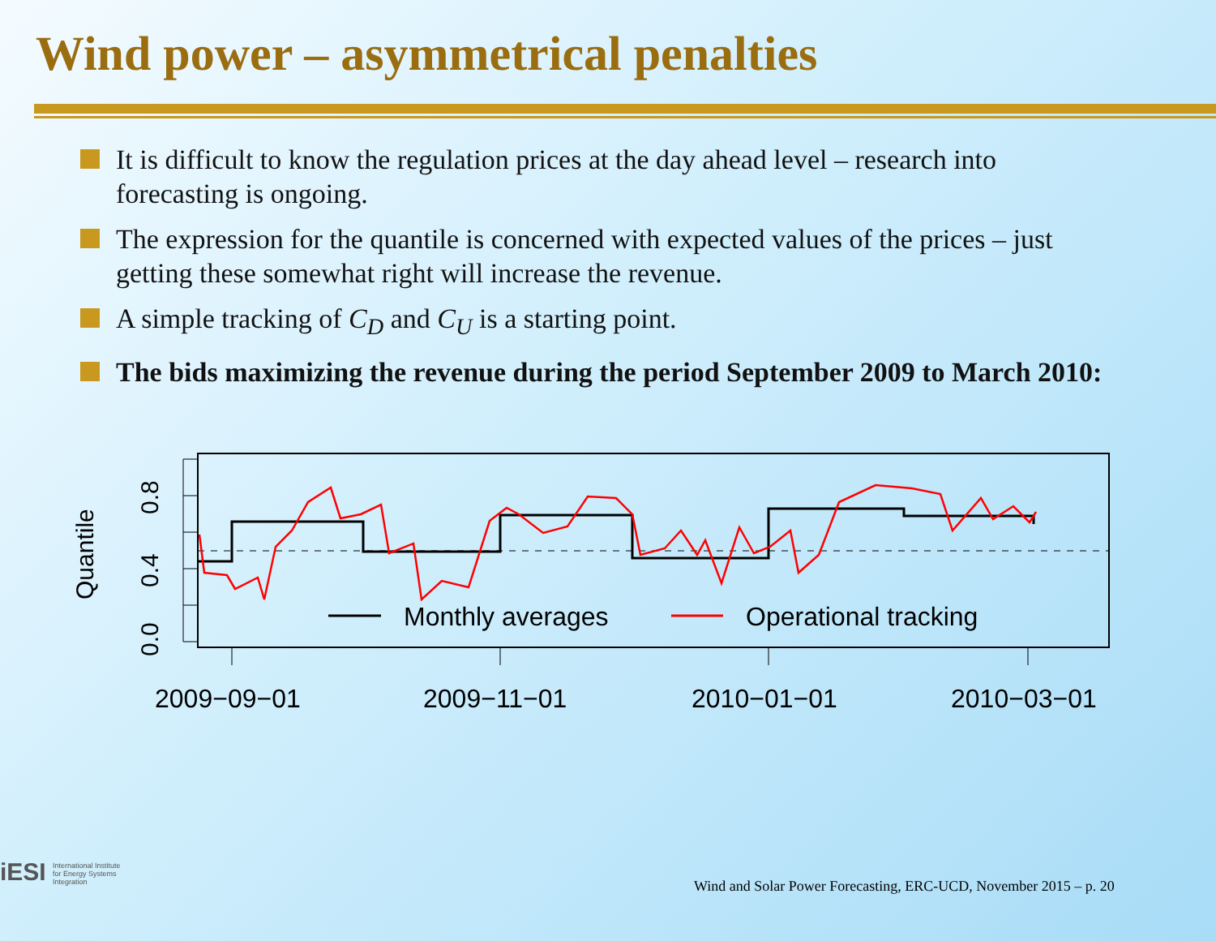Wind power – asymmetrical penalties
It is difficult to know the regulation prices at the day ahead level – research into forecasting is ongoing.
The expression for the quantile is concerned with expected values of the prices – just getting these somewhat right will increase the revenue.
A simple tracking of C<sub>D</sub> and C<sub>U</sub> is a starting point.
The bids maximizing the revenue during the period September 2009 to March 2010:
0.0
0.4
0.8
Quantile
2009−09−01
2009−11−01
2010−01−01
2010−03−01
Monthly averages
Operational tracking
iESI International Institute
for Energy Systems
Integration
Wind and Solar Power Forecasting, ERC-UCD, November 2015 – p. 20